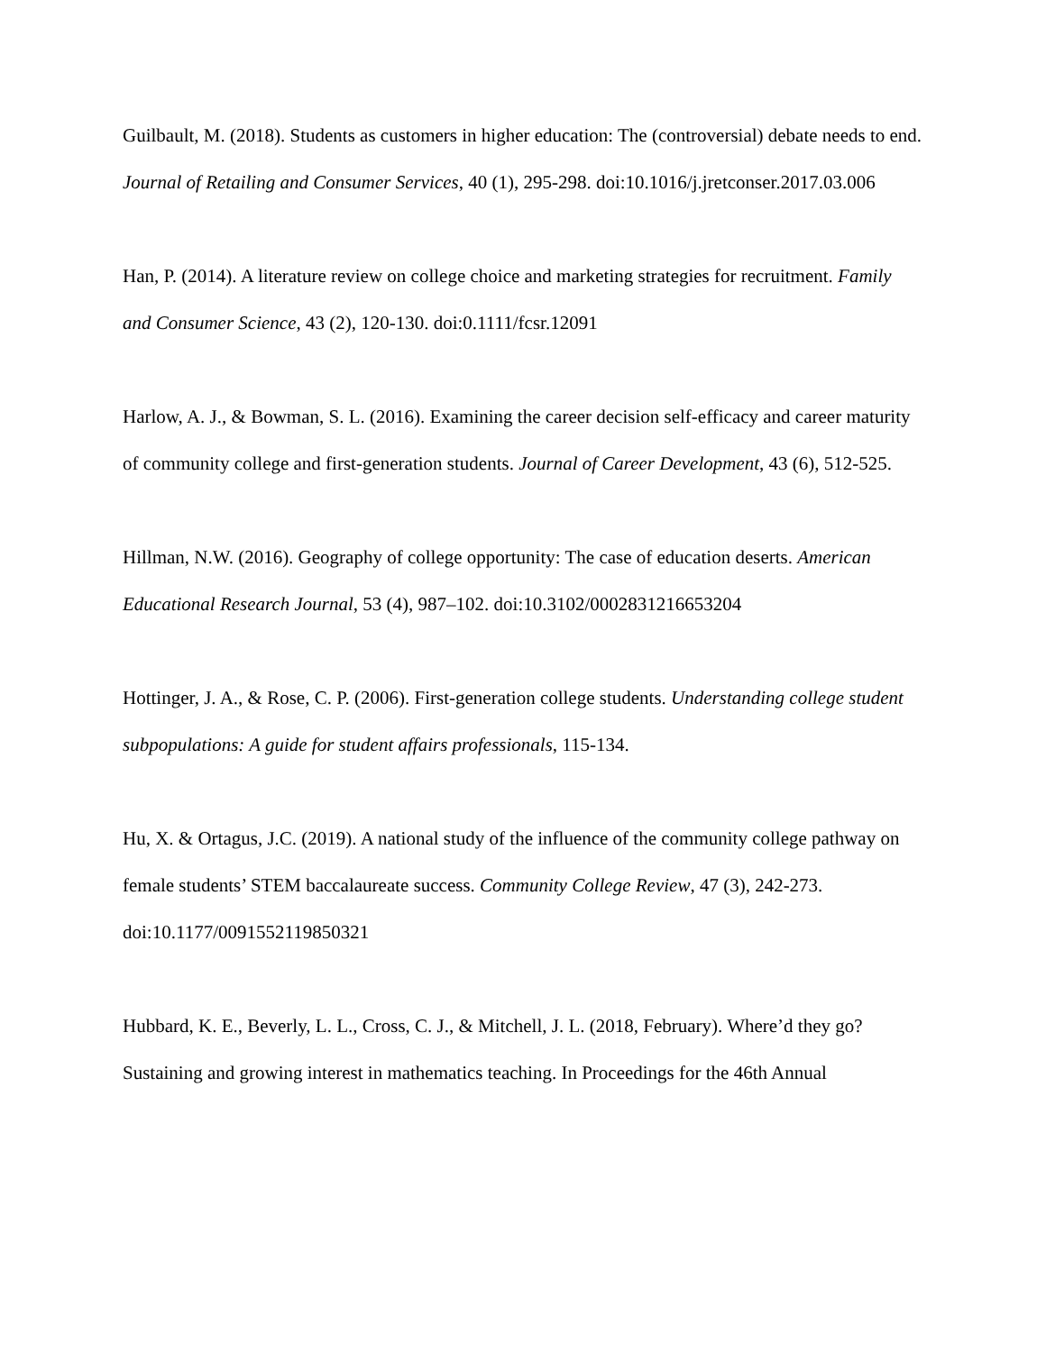Guilbault, M. (2018). Students as customers in higher education: The (controversial) debate needs to end. Journal of Retailing and Consumer Services, 40 (1), 295-298. doi:10.1016/j.jretconser.2017.03.006
Han, P. (2014). A literature review on college choice and marketing strategies for recruitment. Family and Consumer Science, 43 (2), 120-130. doi:0.1111/fcsr.12091
Harlow, A. J., & Bowman, S. L. (2016). Examining the career decision self-efficacy and career maturity of community college and first-generation students. Journal of Career Development, 43 (6), 512-525.
Hillman, N.W. (2016). Geography of college opportunity: The case of education deserts. American Educational Research Journal, 53 (4), 987–102. doi:10.3102/0002831216653204
Hottinger, J. A., & Rose, C. P. (2006). First-generation college students. Understanding college student subpopulations: A guide for student affairs professionals, 115-134.
Hu, X. & Ortagus, J.C. (2019). A national study of the influence of the community college pathway on female students’ STEM baccalaureate success. Community College Review, 47 (3), 242-273. doi:10.1177/0091552119850321
Hubbard, K. E., Beverly, L. L., Cross, C. J., & Mitchell, J. L. (2018, February). Where’d they go? Sustaining and growing interest in mathematics teaching. In Proceedings for the 46th Annual